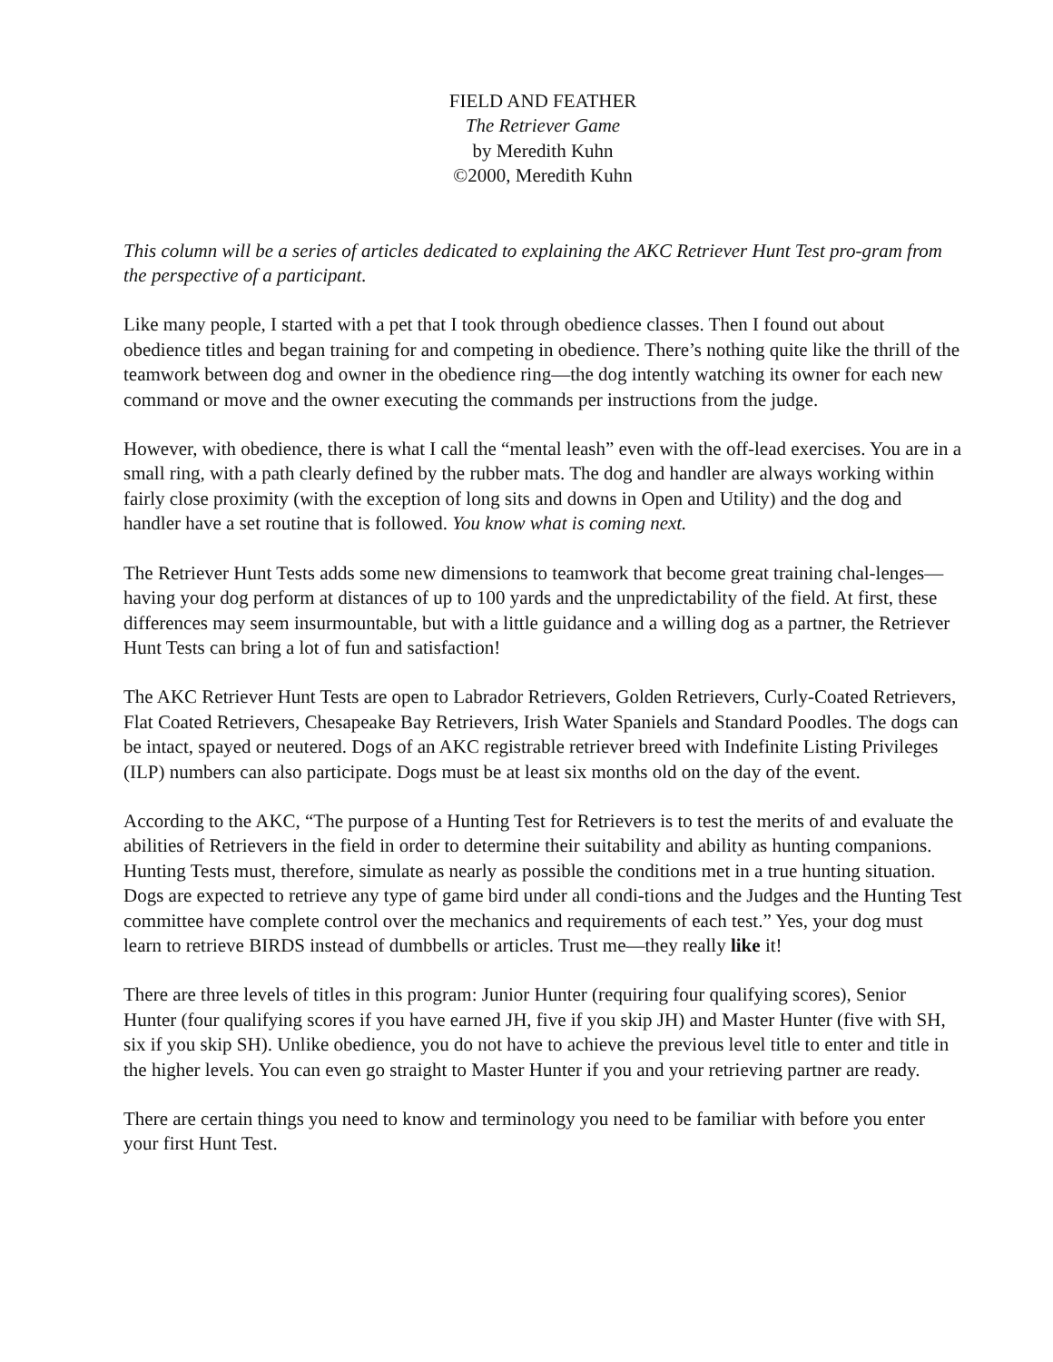FIELD AND FEATHER
The Retriever Game
by Meredith Kuhn
©2000, Meredith Kuhn
This column will be a series of articles dedicated to explaining the AKC Retriever Hunt Test pro-gram from the perspective of a participant.
Like many people, I started with a pet that I took through obedience classes. Then I found out about obedience titles and began training for and competing in obedience. There’s nothing quite like the thrill of the teamwork between dog and owner in the obedience ring—the dog intently watching its owner for each new command or move and the owner executing the commands per instructions from the judge.
However, with obedience, there is what I call the “mental leash” even with the off-lead exercises. You are in a small ring, with a path clearly defined by the rubber mats. The dog and handler are always working within fairly close proximity (with the exception of long sits and downs in Open and Utility) and the dog and handler have a set routine that is followed. You know what is coming next.
The Retriever Hunt Tests adds some new dimensions to teamwork that become great training chal-lenges—having your dog perform at distances of up to 100 yards and the unpredictability of the field. At first, these differences may seem insurmountable, but with a little guidance and a willing dog as a partner, the Retriever Hunt Tests can bring a lot of fun and satisfaction!
The AKC Retriever Hunt Tests are open to Labrador Retrievers, Golden Retrievers, Curly-Coated Retrievers, Flat Coated Retrievers, Chesapeake Bay Retrievers, Irish Water Spaniels and Standard Poodles. The dogs can be intact, spayed or neutered. Dogs of an AKC registrable retriever breed with Indefinite Listing Privileges (ILP) numbers can also participate. Dogs must be at least six months old on the day of the event.
According to the AKC, “The purpose of a Hunting Test for Retrievers is to test the merits of and evaluate the abilities of Retrievers in the field in order to determine their suitability and ability as hunting companions. Hunting Tests must, therefore, simulate as nearly as possible the conditions met in a true hunting situation. Dogs are expected to retrieve any type of game bird under all condi-tions and the Judges and the Hunting Test committee have complete control over the mechanics and requirements of each test.” Yes, your dog must learn to retrieve BIRDS instead of dumbbells or articles. Trust me—they really like it!
There are three levels of titles in this program: Junior Hunter (requiring four qualifying scores), Senior Hunter (four qualifying scores if you have earned JH, five if you skip JH) and Master Hunter (five with SH, six if you skip SH). Unlike obedience, you do not have to achieve the previous level title to enter and title in the higher levels. You can even go straight to Master Hunter if you and your retrieving partner are ready.
There are certain things you need to know and terminology you need to be familiar with before you enter your first Hunt Test.